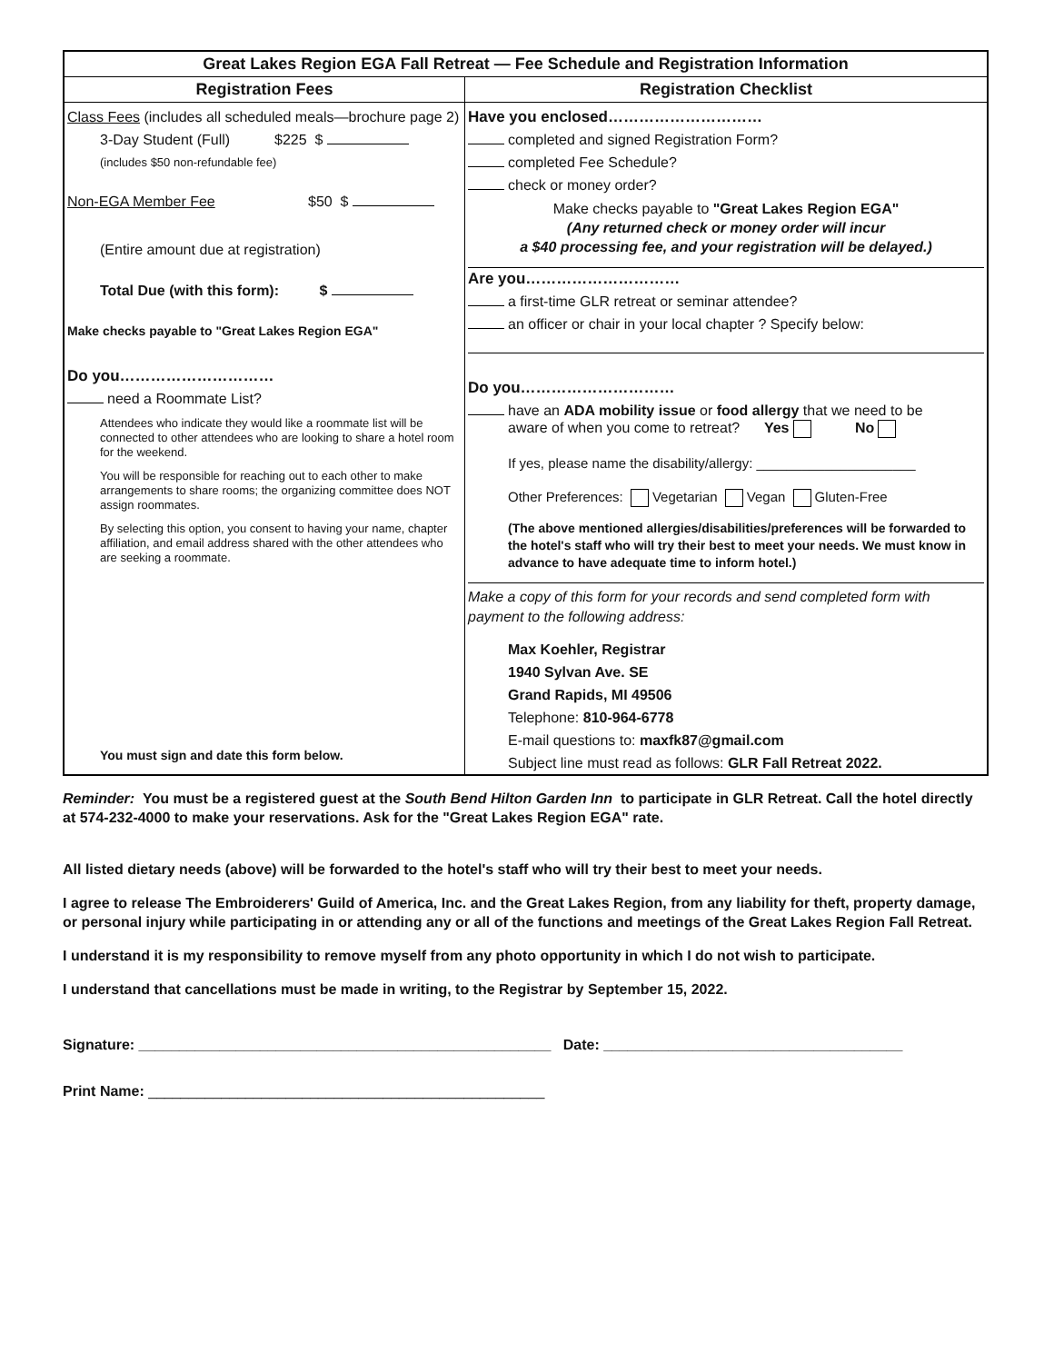| Great Lakes Region EGA Fall Retreat — Fee Schedule and Registration Information | |
| --- | --- |
| Registration Fees | Registration Checklist |
| Class Fees (includes all scheduled meals—brochure page 2) 3-Day Student (Full) $225 $ (includes $50 non-refundable fee) Non-EGA Member Fee $50 $ (Entire amount due at registration) Total Due (with this form): $ Make checks payable to "Great Lakes Region EGA" Do you………………………… need a Roommate List? Attendees who indicate they would like a roommate list will be connected to other attendees who are looking to share a hotel room for the weekend. You will be responsible for reaching out to each other to make arrangements to share rooms; the organizing committee does NOT assign roommates. By selecting this option, you consent to having your name, chapter affiliation, and email address shared with the other attendees who are seeking a roommate. You must sign and date this form below. | Have you enclosed………………………… completed and signed Registration Form? completed Fee Schedule? check or money order? Make checks payable to "Great Lakes Region EGA" (Any returned check or money order will incur a $40 processing fee, and your registration will be delayed.) Are you………………………… a first-time GLR retreat or seminar attendee? an officer or chair in your local chapter ? Specify below: Do you………………………… have an ADA mobility issue or food allergy that we need to be aware of when you come to retreat? Yes No If yes, please name the disability/allergy: _____________________ Other Preferences: Vegetarian Vegan Gluten-Free (The above mentioned allergies/disabilities/preferences will be forwarded to the hotel's staff who will try their best to meet your needs. We must know in advance to have adequate time to inform hotel.) Make a copy of this form for your records and send completed form with payment to the following address: Max Koehler, Registrar 1940 Sylvan Ave. SE Grand Rapids, MI 49506 Telephone: 810-964-6778 E-mail questions to: maxfk87@gmail.com Subject line must read as follows: GLR Fall Retreat 2022. |
Reminder: You must be a registered guest at the South Bend Hilton Garden Inn to participate in GLR Retreat. Call the hotel directly at 574-232-4000 to make your reservations. Ask for the "Great Lakes Region EGA" rate.
All listed dietary needs (above) will be forwarded to the hotel's staff who will try their best to meet your needs.
I agree to release The Embroiderers' Guild of America, Inc. and the Great Lakes Region, from any liability for theft, property damage, or personal injury while participating in or attending any or all of the functions and meetings of the Great Lakes Region Fall Retreat.
I understand it is my responsibility to remove myself from any photo opportunity in which I do not wish to participate.
I understand that cancellations must be made in writing, to the Registrar by September 15, 2022.
Signature: ___________________________________________________ Date: _____________________________________
Print Name: _________________________________________________